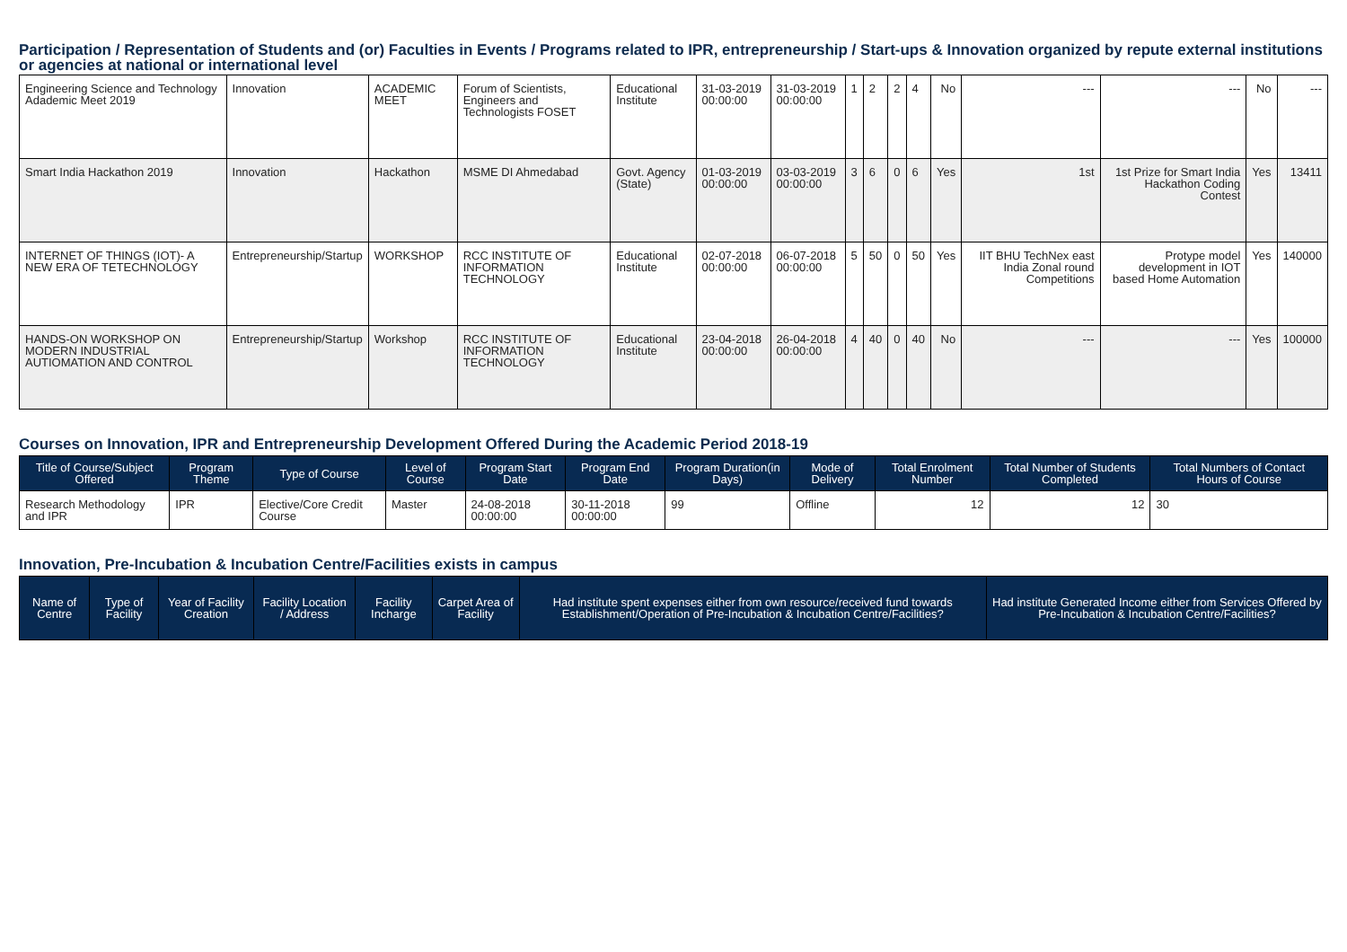Participation / Representation of Students and (or) Faculties in Events / Programs related to IPR, entrepreneurship / Start-ups & Innovation organized by repute external institutions or agencies at national or international level
| Engineering Science and Technology Adademic Meet 2019 | Innovation | ACADEMIC MEET | Forum of Scientists, Engineers and Technologists FOSET | Educational Institute | 31-03-2019 00:00:00 | 31-03-2019 00:00:00 | 1 | 2 | 2 | 4 | No | --- | --- | No | --- |
| Smart India Hackathon 2019 | Innovation | Hackathon | MSME DI Ahmedabad | Govt. Agency (State) | 01-03-2019 00:00:00 | 03-03-2019 00:00:00 | 3 | 6 | 0 | 6 | Yes | 1st | 1st Prize for Smart India Hackathon Coding Contest | Yes | 13411 |
| INTERNET OF THINGS (IOT)- A NEW ERA OF TETECHNOLOGY | Entrepreneurship/Startup | WORKSHOP | RCC INSTITUTE OF INFORMATION TECHNOLOGY | Educational Institute | 02-07-2018 00:00:00 | 06-07-2018 00:00:00 | 5 | 50 | 0 | 50 | Yes | IIT BHU TechNex east India Zonal round Competitions | Protype model development in IOT based Home Automation | Yes | 140000 |
| HANDS-ON WORKSHOP ON MODERN INDUSTRIAL AUTIOMATION AND CONTROL | Entrepreneurship/Startup | Workshop | RCC INSTITUTE OF INFORMATION TECHNOLOGY | Educational Institute | 23-04-2018 00:00:00 | 26-04-2018 00:00:00 | 4 | 40 | 0 | 40 | No | --- | --- | Yes | 100000 |
Courses on Innovation, IPR and Entrepreneurship Development Offered During the Academic Period 2018-19
| Title of Course/Subject Offered | Program Theme | Type of Course | Level of Course | Program Start Date | Program End Date | Program Duration(in Days) | Mode of Delivery | Total Enrolment Number | Total Number of Students Completed | Total Numbers of Contact Hours of Course |
| --- | --- | --- | --- | --- | --- | --- | --- | --- | --- | --- |
| Research Methodology and IPR | IPR | Elective/Core Credit Course | Master | 24-08-2018 00:00:00 | 30-11-2018 00:00:00 | 99 | Offline | 12 | 12 | 30 |
Innovation, Pre-Incubation & Incubation Centre/Facilities exists in campus
| Name of Centre | Type of Facility | Year of Facility Creation | Facility Location / Address | Facility Incharge | Carpet Area of Facility | Had institute spent expenses either from own resource/received fund towards Establishment/Operation of Pre-Incubation & Incubation Centre/Facilities? | Had institute Generated Income either from Services Offered by Pre-Incubation & Incubation Centre/Facilities? |
| --- | --- | --- | --- | --- | --- | --- | --- |